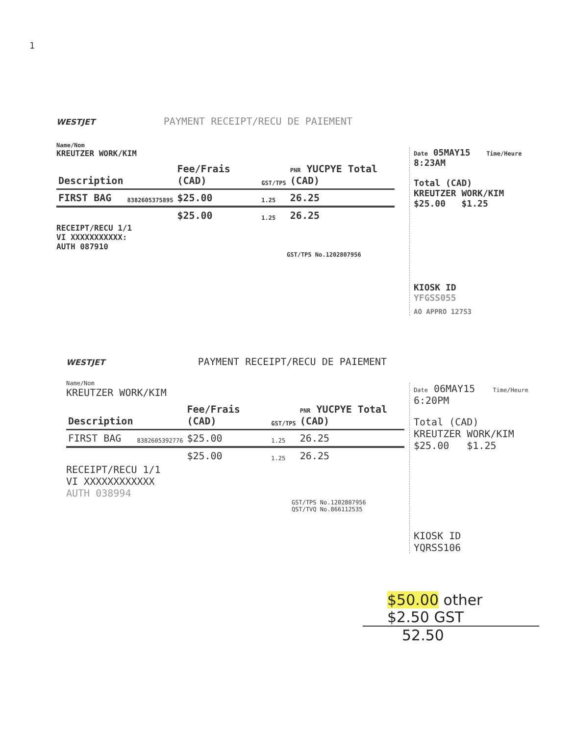1
WESTJET PAYMENT RECEIPT/RECU DE PAIEMENT
Name/Nom
KREUTZER WORK/KIM
| Description | | Fee/Frais (CAD) | GST/TPS | PNR YUCPYE Total (CAD) |
| --- | --- | --- | --- | --- |
| FIRST BAG | 8382605375895 | $25.00 | 1.25 | 26.25 |
| | | $25.00 | 1.25 | 26.25 |
RECEIPT/RECU 1/1
VI XXXXXXXXXXX:
AUTH 087910
GST/TPS No.1202807956
Date 05MAY15 Time/Heure 8:23AM
Total (CAD)
KREUTZER WORK/KIM
$25.00 $1.25
KIOSK ID
YFGSS055
AO APPRO 12753
WESTJET PAYMENT RECEIPT/RECU DE PAIEMENT
Name/Nom
KREUTZER WORK/KIM
| Description | | Fee/Frais (CAD) | GST/TPS | PNR YUCPYE Total (CAD) |
| --- | --- | --- | --- | --- |
| FIRST BAG | 8382605392776 | $25.00 | 1.25 | 26.25 |
| | | $25.00 | 1.25 | 26.25 |
RECEIPT/RECU 1/1
VI XXXXXXXXXXXX
AUTH 038994
GST/TPS No.1202807956
QST/TVQ No.866112535
Date 06MAY15 Time/Heure 6:20PM
Total (CAD)
KREUTZER WORK/KIM
$25.00 $1.25
KIOSK ID
YQRSS106
$50.00 other
$2.50 GST
52.50